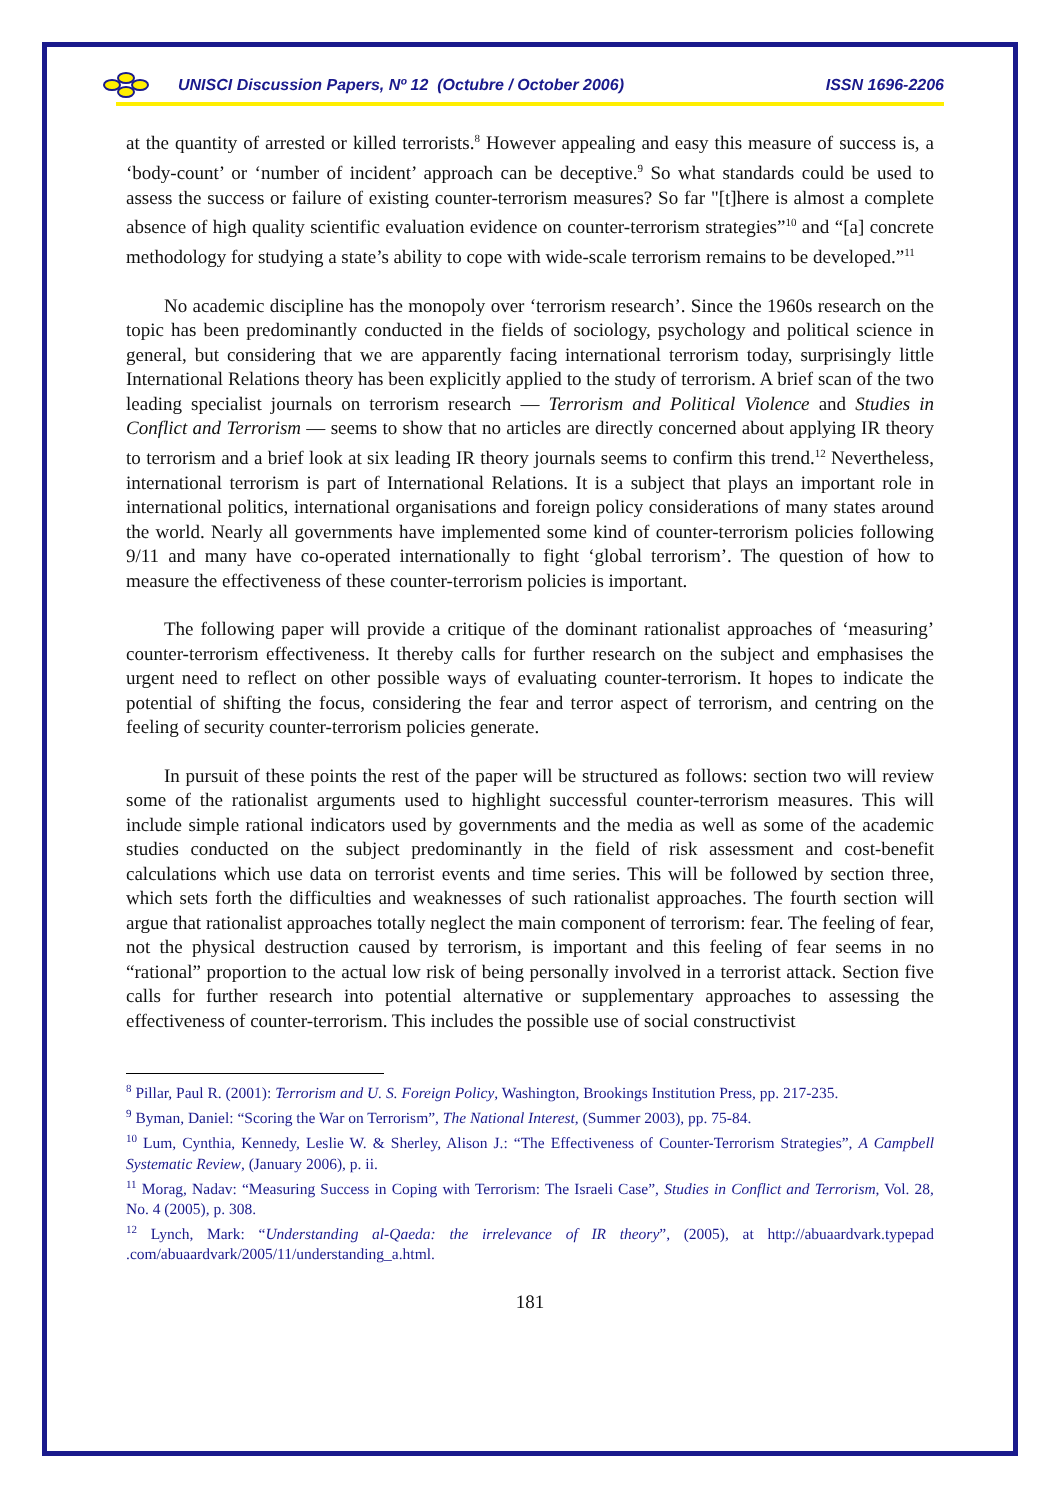UNISCI Discussion Papers, Nº 12 (Octubre / October 2006) ISSN 1696-2206
at the quantity of arrested or killed terrorists.<sup>8</sup> However appealing and easy this measure of success is, a ‘body-count’ or ‘number of incident’ approach can be deceptive.<sup>9</sup> So what standards could be used to assess the success or failure of existing counter-terrorism measures? So far "[t]here is almost a complete absence of high quality scientific evaluation evidence on counter-terrorism strategies”<sup>10</sup> and “[a] concrete methodology for studying a state’s ability to cope with wide-scale terrorism remains to be developed.”<sup>11</sup>
No academic discipline has the monopoly over ‘terrorism research’. Since the 1960s research on the topic has been predominantly conducted in the fields of sociology, psychology and political science in general, but considering that we are apparently facing international terrorism today, surprisingly little International Relations theory has been explicitly applied to the study of terrorism. A brief scan of the two leading specialist journals on terrorism research — Terrorism and Political Violence and Studies in Conflict and Terrorism — seems to show that no articles are directly concerned about applying IR theory to terrorism and a brief look at six leading IR theory journals seems to confirm this trend.<sup>12</sup> Nevertheless, international terrorism is part of International Relations. It is a subject that plays an important role in international politics, international organisations and foreign policy considerations of many states around the world. Nearly all governments have implemented some kind of counter-terrorism policies following 9/11 and many have co-operated internationally to fight ‘global terrorism’. The question of how to measure the effectiveness of these counter-terrorism policies is important.
The following paper will provide a critique of the dominant rationalist approaches of ‘measuring’ counter-terrorism effectiveness. It thereby calls for further research on the subject and emphasises the urgent need to reflect on other possible ways of evaluating counter-terrorism. It hopes to indicate the potential of shifting the focus, considering the fear and terror aspect of terrorism, and centring on the feeling of security counter-terrorism policies generate.
In pursuit of these points the rest of the paper will be structured as follows: section two will review some of the rationalist arguments used to highlight successful counter-terrorism measures. This will include simple rational indicators used by governments and the media as well as some of the academic studies conducted on the subject predominantly in the field of risk assessment and cost-benefit calculations which use data on terrorist events and time series. This will be followed by section three, which sets forth the difficulties and weaknesses of such rationalist approaches. The fourth section will argue that rationalist approaches totally neglect the main component of terrorism: fear. The feeling of fear, not the physical destruction caused by terrorism, is important and this feeling of fear seems in no “rational” proportion to the actual low risk of being personally involved in a terrorist attack. Section five calls for further research into potential alternative or supplementary approaches to assessing the effectiveness of counter-terrorism. This includes the possible use of social constructivist
<sup>8</sup> Pillar, Paul R. (2001): Terrorism and U. S. Foreign Policy, Washington, Brookings Institution Press, pp. 217-235.
<sup>9</sup> Byman, Daniel: “Scoring the War on Terrorism”, The National Interest, (Summer 2003), pp. 75-84.
<sup>10</sup> Lum, Cynthia, Kennedy, Leslie W. & Sherley, Alison J.: “The Effectiveness of Counter-Terrorism Strategies”, A Campbell Systematic Review, (January 2006), p. ii.
<sup>11</sup> Morag, Nadav: “Measuring Success in Coping with Terrorism: The Israeli Case”, Studies in Conflict and Terrorism, Vol. 28, No. 4 (2005), p. 308.
<sup>12</sup> Lynch, Mark: “Understanding al-Qaeda: the irrelevance of IR theory”, (2005), at http://abuaardvark.typepad .com/abuaardvark/2005/11/understanding_a.html.
181